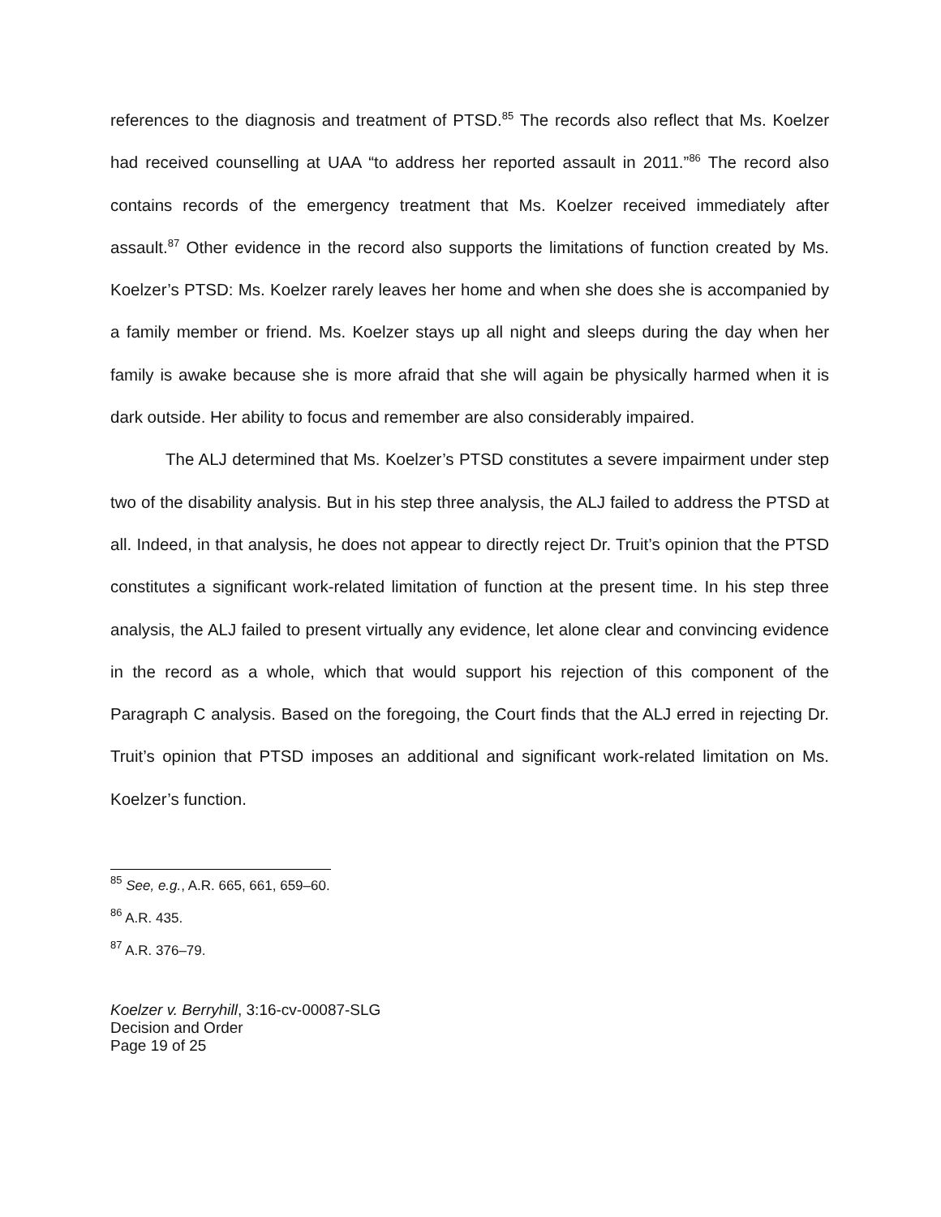references to the diagnosis and treatment of PTSD.<sup>85</sup> The records also reflect that Ms. Koelzer had received counselling at UAA “to address her reported assault in 2011.”<sup>86</sup> The record also contains records of the emergency treatment that Ms. Koelzer received immediately after assault.<sup>87</sup> Other evidence in the record also supports the limitations of function created by Ms. Koelzer’s PTSD: Ms. Koelzer rarely leaves her home and when she does she is accompanied by a family member or friend. Ms. Koelzer stays up all night and sleeps during the day when her family is awake because she is more afraid that she will again be physically harmed when it is dark outside. Her ability to focus and remember are also considerably impaired.
The ALJ determined that Ms. Koelzer’s PTSD constitutes a severe impairment under step two of the disability analysis. But in his step three analysis, the ALJ failed to address the PTSD at all. Indeed, in that analysis, he does not appear to directly reject Dr. Truit’s opinion that the PTSD constitutes a significant work-related limitation of function at the present time. In his step three analysis, the ALJ failed to present virtually any evidence, let alone clear and convincing evidence in the record as a whole, which that would support his rejection of this component of the Paragraph C analysis. Based on the foregoing, the Court finds that the ALJ erred in rejecting Dr. Truit’s opinion that PTSD imposes an additional and significant work-related limitation on Ms. Koelzer’s function.
<sup>85</sup> See, e.g., A.R. 665, 661, 659–60.
<sup>86</sup> A.R. 435.
<sup>87</sup> A.R. 376–79.
Koelzer v. Berryhill, 3:16-cv-00087-SLG
Decision and Order
Page 19 of 25